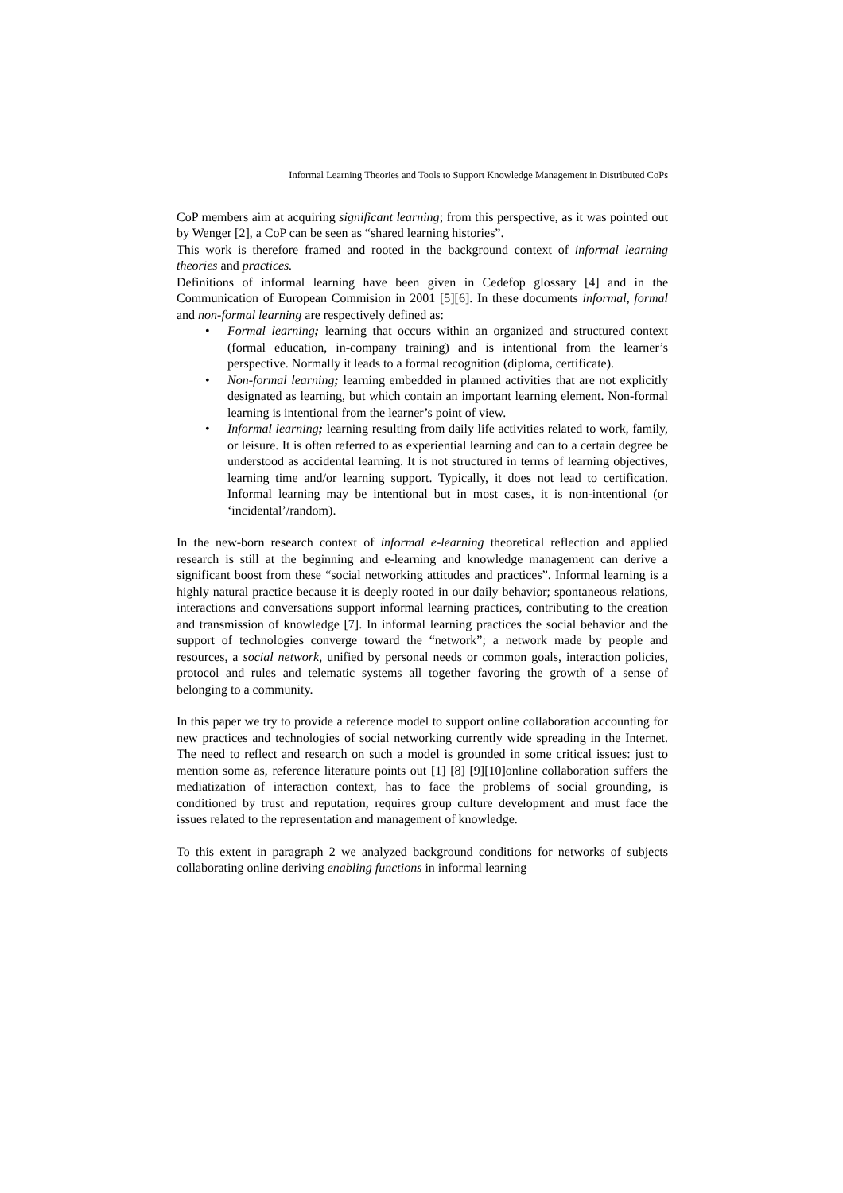Informal Learning Theories and Tools to Support Knowledge Management in Distributed CoPs
CoP members aim at acquiring significant learning; from this perspective, as it was pointed out by Wenger [2], a CoP can be seen as “shared learning histories”.
This work is therefore framed and rooted in the background context of informal learning theories and practices.
Definitions of informal learning have been given in Cedefop glossary [4] and in the Communication of European Commision in 2001 [5][6]. In these documents informal, formal and non-formal learning are respectively defined as:
• Formal learning; learning that occurs within an organized and structured context (formal education, in-company training) and is intentional from the learner’s perspective. Normally it leads to a formal recognition (diploma, certificate).
• Non-formal learning; learning embedded in planned activities that are not explicitly designated as learning, but which contain an important learning element. Non-formal learning is intentional from the learner’s point of view.
• Informal learning; learning resulting from daily life activities related to work, family, or leisure. It is often referred to as experiential learning and can to a certain degree be understood as accidental learning. It is not structured in terms of learning objectives, learning time and/or learning support. Typically, it does not lead to certification. Informal learning may be intentional but in most cases, it is non-intentional (or ‘incidental’/random).
In the new-born research context of informal e-learning theoretical reflection and applied research is still at the beginning and e-learning and knowledge management can derive a significant boost from these “social networking attitudes and practices”. Informal learning is a highly natural practice because it is deeply rooted in our daily behavior; spontaneous relations, interactions and conversations support informal learning practices, contributing to the creation and transmission of knowledge [7]. In informal learning practices the social behavior and the support of technologies converge toward the “network”; a network made by people and resources, a social network, unified by personal needs or common goals, interaction policies, protocol and rules and telematic systems all together favoring the growth of a sense of belonging to a community.
In this paper we try to provide a reference model to support online collaboration accounting for new practices and technologies of social networking currently wide spreading in the Internet. The need to reflect and research on such a model is grounded in some critical issues: just to mention some as, reference literature points out [1] [8] [9][10]online collaboration suffers the mediatization of interaction context, has to face the problems of social grounding, is conditioned by trust and reputation, requires group culture development and must face the issues related to the representation and management of knowledge.
To this extent in paragraph 2 we analyzed background conditions for networks of subjects collaborating online deriving enabling functions in informal learning